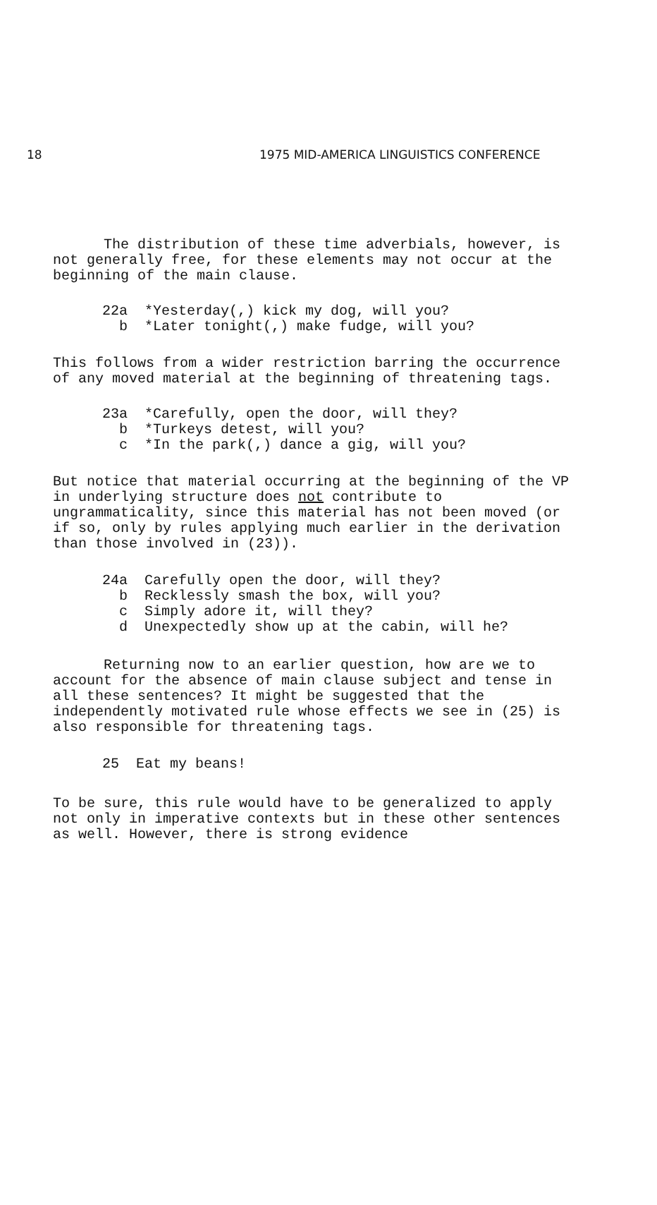18 1975 MID-AMERICA LINGUISTICS CONFERENCE
The distribution of these time adverbials, however, is not generally free, for these elements may not occur at the beginning of the main clause.
22a *Yesterday(,) kick my dog, will you?
b *Later tonight(,) make fudge, will you?
This follows from a wider restriction barring the occurrence of any moved material at the beginning of threatening tags.
23a *Carefully, open the door, will they?
b *Turkeys detest, will you?
c *In the park(,) dance a gig, will you?
But notice that material occurring at the beginning of the VP in underlying structure does not contribute to ungrammaticality, since this material has not been moved (or if so, only by rules applying much earlier in the derivation than those involved in (23)).
24a Carefully open the door, will they?
b Recklessly smash the box, will you?
c Simply adore it, will they?
d Unexpectedly show up at the cabin, will he?
Returning now to an earlier question, how are we to account for the absence of main clause subject and tense in all these sentences? It might be suggested that the independently motivated rule whose effects we see in (25) is also responsible for threatening tags.
25 Eat my beans!
To be sure, this rule would have to be generalized to apply not only in imperative contexts but in these other sentences as well. However, there is strong evidence